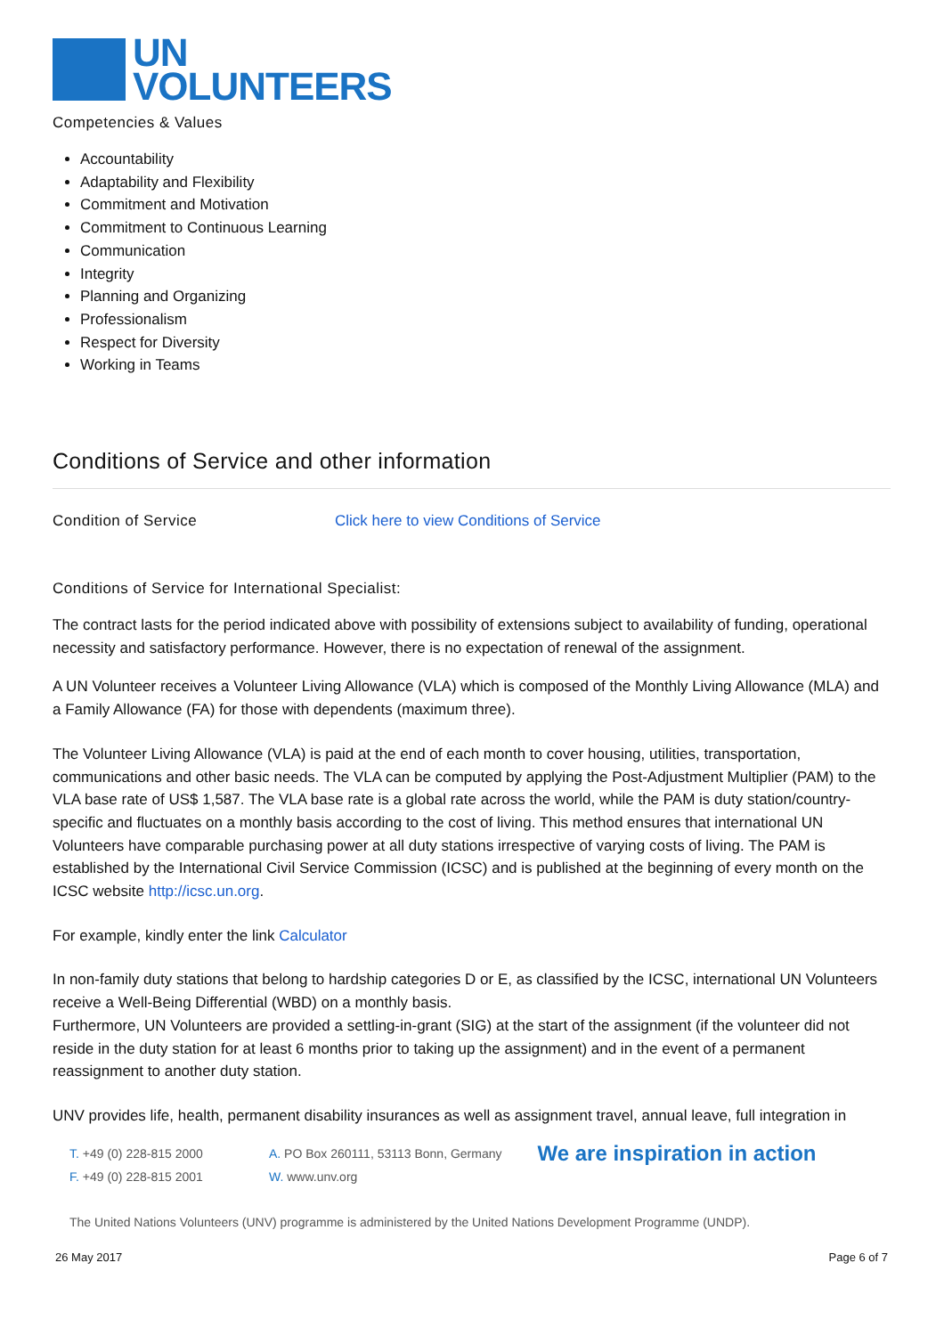UN
VOLUNTEERS
Competencies & Values
Accountability
Adaptability and Flexibility
Commitment and Motivation
Commitment to Continuous Learning
Communication
Integrity
Planning and Organizing
Professionalism
Respect for Diversity
Working in Teams
Conditions of Service and other information
Condition of Service Click here to view Conditions of Service
Conditions of Service for International Specialist:
The contract lasts for the period indicated above with possibility of extensions subject to availability of funding, operational necessity and satisfactory performance. However, there is no expectation of renewal of the assignment.
A UN Volunteer receives a Volunteer Living Allowance (VLA) which is composed of the Monthly Living Allowance (MLA) and a Family Allowance (FA) for those with dependents (maximum three).
The Volunteer Living Allowance (VLA) is paid at the end of each month to cover housing, utilities, transportation, communications and other basic needs. The VLA can be computed by applying the Post-Adjustment Multiplier (PAM) to the VLA base rate of US$ 1,587. The VLA base rate is a global rate across the world, while the PAM is duty station/country-specific and fluctuates on a monthly basis according to the cost of living. This method ensures that international UN Volunteers have comparable purchasing power at all duty stations irrespective of varying costs of living. The PAM is established by the International Civil Service Commission (ICSC) and is published at the beginning of every month on the ICSC website http://icsc.un.org.
For example, kindly enter the link Calculator
In non-family duty stations that belong to hardship categories D or E, as classified by the ICSC, international UN Volunteers receive a Well-Being Differential (WBD) on a monthly basis.
Furthermore, UN Volunteers are provided a settling-in-grant (SIG) at the start of the assignment (if the volunteer did not reside in the duty station for at least 6 months prior to taking up the assignment) and in the event of a permanent reassignment to another duty station.
UNV provides life, health, permanent disability insurances as well as assignment travel, annual leave, full integration in
T. +49 (0) 228-815 2000
F. +49 (0) 228-815 2001
A. PO Box 260111, 53113 Bonn, Germany
W. www.unv.org
We are inspiration in action
The United Nations Volunteers (UNV) programme is administered by the United Nations Development Programme (UNDP).
26 May 2017 Page 6 of 7